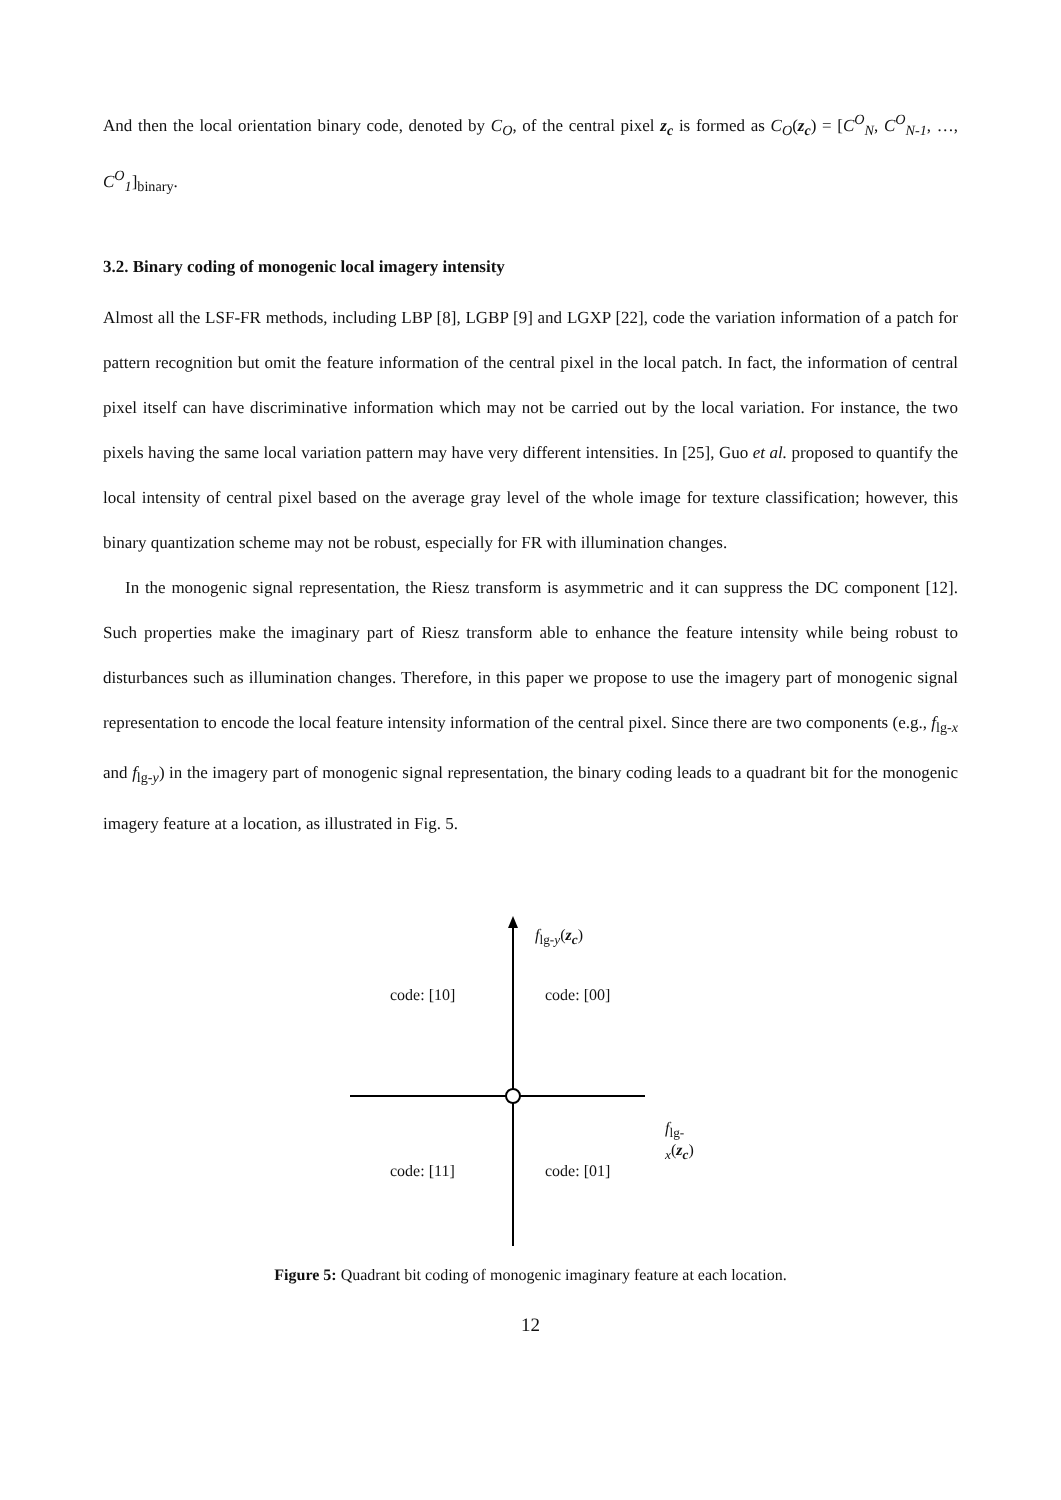And then the local orientation binary code, denoted by C<sub>O</sub>, of the central pixel z<sub>c</sub> is formed as C<sub>O</sub>(z<sub>c</sub>) = [C<sup>O</sup><sub>N</sub>, C<sup>O</sup><sub>N-1</sub>, …, C<sup>O</sup><sub>1</sub>]<sub>binary</sub>.
3.2. Binary coding of monogenic local imagery intensity
Almost all the LSF-FR methods, including LBP [8], LGBP [9] and LGXP [22], code the variation information of a patch for pattern recognition but omit the feature information of the central pixel in the local patch. In fact, the information of central pixel itself can have discriminative information which may not be carried out by the local variation. For instance, the two pixels having the same local variation pattern may have very different intensities. In [25], Guo et al. proposed to quantify the local intensity of central pixel based on the average gray level of the whole image for texture classification; however, this binary quantization scheme may not be robust, especially for FR with illumination changes.
In the monogenic signal representation, the Riesz transform is asymmetric and it can suppress the DC component [12]. Such properties make the imaginary part of Riesz transform able to enhance the feature intensity while being robust to disturbances such as illumination changes. Therefore, in this paper we propose to use the imagery part of monogenic signal representation to encode the local feature intensity information of the central pixel. Since there are two components (e.g., f<sub>lg-x</sub> and f<sub>lg-y</sub>) in the imagery part of monogenic signal representation, the binary coding leads to a quadrant bit for the monogenic imagery feature at a location, as illustrated in Fig. 5.
f<sub>lg-y</sub>(z<sub>c</sub>)
code: [10] code: [00]
f<sub>lg-x</sub>(z<sub>c</sub>)
code: [11] code: [01]
Figure 5: Quadrant bit coding of monogenic imaginary feature at each location.
12